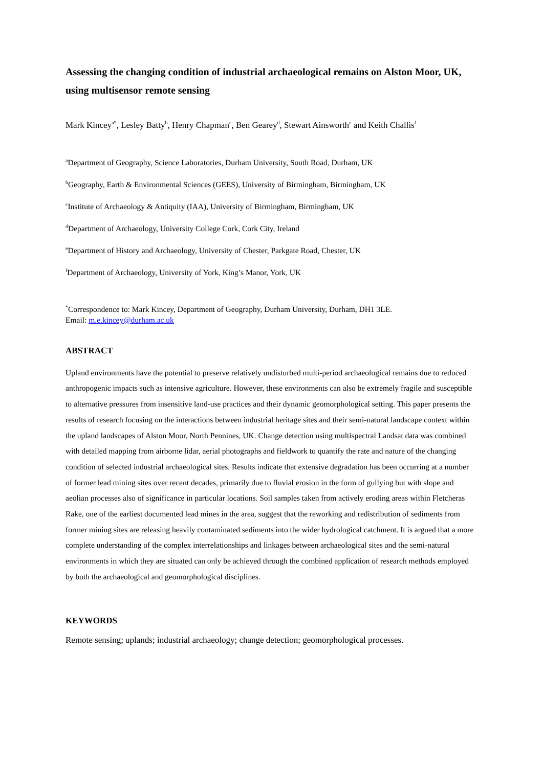Assessing the changing condition of industrial archaeological remains on Alston Moor, UK, using multisensor remote sensing
Mark Kincey<sup>a*</sup>, Lesley Batty<sup>b</sup>, Henry Chapman<sup>c</sup>, Ben Gearey<sup>d</sup>, Stewart Ainsworth<sup>e</sup> and Keith Challis<sup>f</sup>
<sup>a</sup> Department of Geography, Science Laboratories, Durham University, South Road, Durham, UK
<sup>b</sup> Geography, Earth & Environmental Sciences (GEES), University of Birmingham, Birmingham, UK
<sup>c</sup> Institute of Archaeology & Antiquity (IAA), University of Birmingham, Birmingham, UK
<sup>d</sup> Department of Archaeology, University College Cork, Cork City, Ireland
<sup>e</sup> Department of History and Archaeology, University of Chester, Parkgate Road, Chester, UK
<sup>f</sup> Department of Archaeology, University of York, King’s Manor, York, UK
<sup>*</sup> Correspondence to: Mark Kincey, Department of Geography, Durham University, Durham, DH1 3LE.
Email: m.e.kincey@durham.ac.uk
ABSTRACT
Upland environments have the potential to preserve relatively undisturbed multi-period archaeological remains due to reduced anthropogenic impacts such as intensive agriculture. However, these environments can also be extremely fragile and susceptible to alternative pressures from insensitive land-use practices and their dynamic geomorphological setting. This paper presents the results of research focusing on the interactions between industrial heritage sites and their semi-natural landscape context within the upland landscapes of Alston Moor, North Pennines, UK. Change detection using multispectral Landsat data was combined with detailed mapping from airborne lidar, aerial photographs and fieldwork to quantify the rate and nature of the changing condition of selected industrial archaeological sites. Results indicate that extensive degradation has been occurring at a number of former lead mining sites over recent decades, primarily due to fluvial erosion in the form of gullying but with slope and aeolian processes also of significance in particular locations. Soil samples taken from actively eroding areas within Fletcheras Rake, one of the earliest documented lead mines in the area, suggest that the reworking and redistribution of sediments from former mining sites are releasing heavily contaminated sediments into the wider hydrological catchment. It is argued that a more complete understanding of the complex interrelationships and linkages between archaeological sites and the semi-natural environments in which they are situated can only be achieved through the combined application of research methods employed by both the archaeological and geomorphological disciplines.
KEYWORDS
Remote sensing; uplands; industrial archaeology; change detection; geomorphological processes.